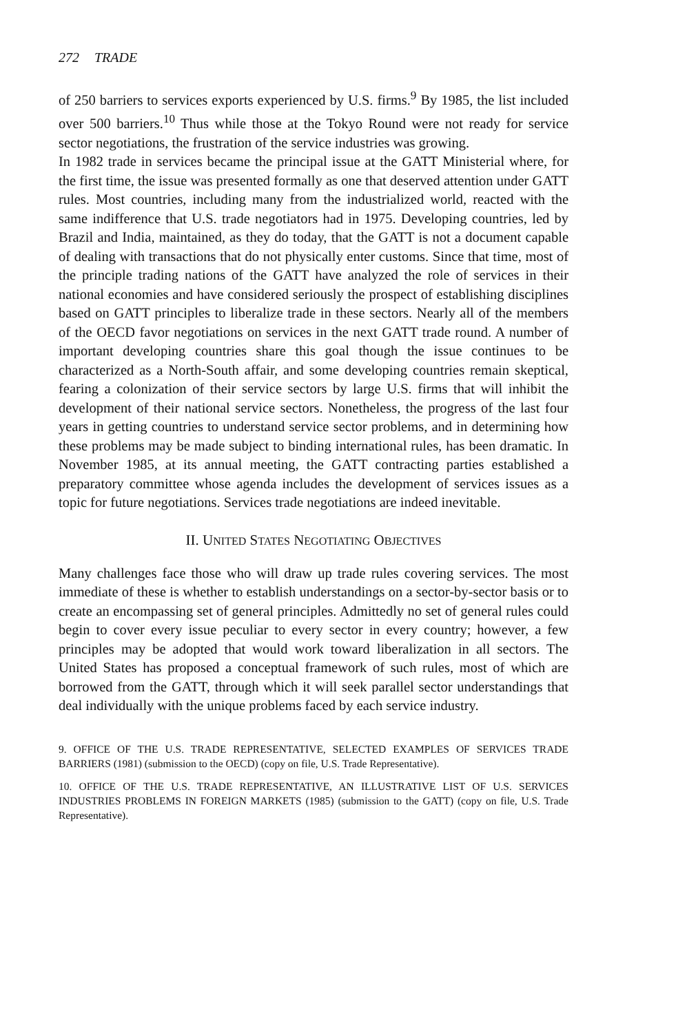272 TRADE
of 250 barriers to services exports experienced by U.S. firms.<sup>9</sup> By 1985, the list included over 500 barriers.<sup>10</sup> Thus while those at the Tokyo Round were not ready for service sector negotiations, the frustration of the service industries was growing.
In 1982 trade in services became the principal issue at the GATT Ministerial where, for the first time, the issue was presented formally as one that deserved attention under GATT rules. Most countries, including many from the industrialized world, reacted with the same indifference that U.S. trade negotiators had in 1975. Developing countries, led by Brazil and India, maintained, as they do today, that the GATT is not a document capable of dealing with transactions that do not physically enter customs. Since that time, most of the principle trading nations of the GATT have analyzed the role of services in their national economies and have considered seriously the prospect of establishing disciplines based on GATT principles to liberalize trade in these sectors. Nearly all of the members of the OECD favor negotiations on services in the next GATT trade round. A number of important developing countries share this goal though the issue continues to be characterized as a North-South affair, and some developing countries remain skeptical, fearing a colonization of their service sectors by large U.S. firms that will inhibit the development of their national service sectors. Nonetheless, the progress of the last four years in getting countries to understand service sector problems, and in determining how these problems may be made subject to binding international rules, has been dramatic. In November 1985, at its annual meeting, the GATT contracting parties established a preparatory committee whose agenda includes the development of services issues as a topic for future negotiations. Services trade negotiations are indeed inevitable.
II. UNITED STATES NEGOTIATING OBJECTIVES
Many challenges face those who will draw up trade rules covering services. The most immediate of these is whether to establish understandings on a sector-by-sector basis or to create an encompassing set of general principles. Admittedly no set of general rules could begin to cover every issue peculiar to every sector in every country; however, a few principles may be adopted that would work toward liberalization in all sectors. The United States has proposed a conceptual framework of such rules, most of which are borrowed from the GATT, through which it will seek parallel sector understandings that deal individually with the unique problems faced by each service industry.
9. OFFICE OF THE U.S. TRADE REPRESENTATIVE, SELECTED EXAMPLES OF SERVICES TRADE BARRIERS (1981) (submission to the OECD) (copy on file, U.S. Trade Representative).
10. OFFICE OF THE U.S. TRADE REPRESENTATIVE, AN ILLUSTRATIVE LIST OF U.S. SERVICES INDUSTRIES PROBLEMS IN FOREIGN MARKETS (1985) (submission to the GATT) (copy on file, U.S. Trade Representative).